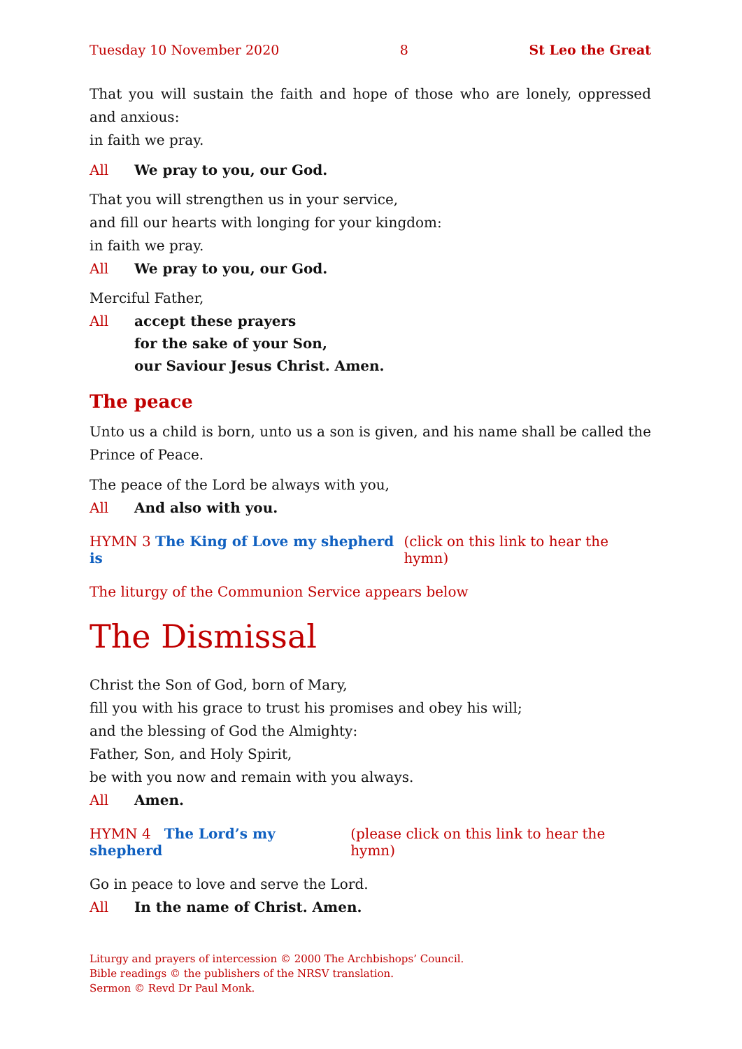Tuesday 10 November 2020 8 St Leo the Great
That you will sustain the faith and hope of those who are lonely, oppressed and anxious:
in faith we pray.
All We pray to you, our God.
That you will strengthen us in your service,
and fill our hearts with longing for your kingdom:
in faith we pray.
All We pray to you, our God.
Merciful Father,
All accept these prayers
for the sake of your Son,
our Saviour Jesus Christ. Amen.
The peace
Unto us a child is born, unto us a son is given, and his name shall be called the Prince of Peace.
The peace of the Lord be always with you,
All And also with you.
HYMN 3 The King of Love my shepherd is (click on this link to hear the hymn)
The liturgy of the Communion Service appears below
The Dismissal
Christ the Son of God, born of Mary,
fill you with his grace to trust his promises and obey his will;
and the blessing of God the Almighty:
Father, Son, and Holy Spirit,
be with you now and remain with you always.
All Amen.
HYMN 4 The Lord’s my shepherd (please click on this link to hear the hymn)
Go in peace to love and serve the Lord.
All In the name of Christ. Amen.
Liturgy and prayers of intercession © 2000 The Archbishops’ Council.
Bible readings © the publishers of the NRSV translation.
Sermon © Revd Dr Paul Monk.